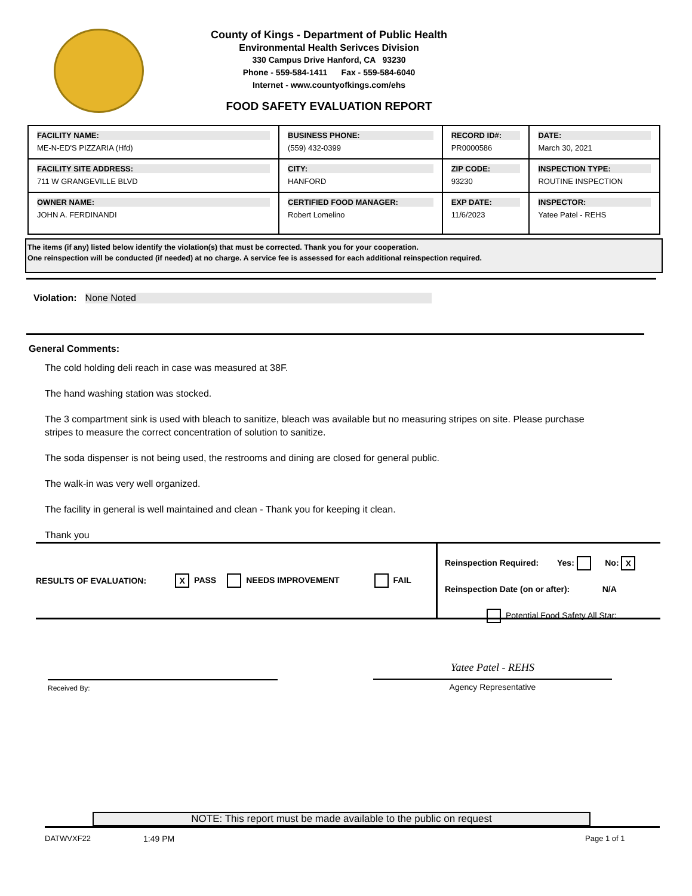County of Kings - Department of Public Health
Environmental Health Serivces Division
330 Campus Drive Hanford, CA 93230
Phone - 559-584-1411 Fax - 559-584-6040
Internet - www.countyofkings.com/ehs
FOOD SAFETY EVALUATION REPORT
| FACILITY NAME: ME-N-ED'S PIZZARIA (Hfd) | BUSINESS PHONE: (559) 432-0399 | RECORD ID#: PR0000586 | DATE: March 30, 2021 |
| FACILITY SITE ADDRESS: 711 W GRANGEVILLE BLVD | CITY: HANFORD | ZIP CODE: 93230 | INSPECTION TYPE: ROUTINE INSPECTION |
| OWNER NAME: JOHN A. FERDINANDI | CERTIFIED FOOD MANAGER: Robert Lomelino | EXP DATE: 11/6/2023 | INSPECTOR: Yatee Patel - REHS |
The items (if any) listed below identify the violation(s) that must be corrected. Thank you for your cooperation.
One reinspection will be conducted (if needed) at no charge. A service fee is assessed for each additional reinspection required.
Violation: None Noted
General Comments:
The cold holding deli reach in case was measured at 38F.
The hand washing station was stocked.
The 3 compartment sink is used with bleach to sanitize, bleach was available but no measuring stripes on site. Please purchase stripes to measure the correct concentration of solution to sanitize.
The soda dispenser is not being used, the restrooms and dining are closed for general public.
The walk-in was very well organized.
The facility in general is well maintained and clean - Thank you for keeping it clean.
Thank you
RESULTS OF EVALUATION: X PASS NEEDS IMPROVEMENT FAIL
Reinspection Required: Yes: No: X
Reinspection Date (on or after): N/A
Potential Food Safety All Star:
Received By:
Yatee Patel - REHS
Agency Representative
NOTE: This report must be made available to the public on request
DATWVXF22 1:49 PM Page 1 of 1